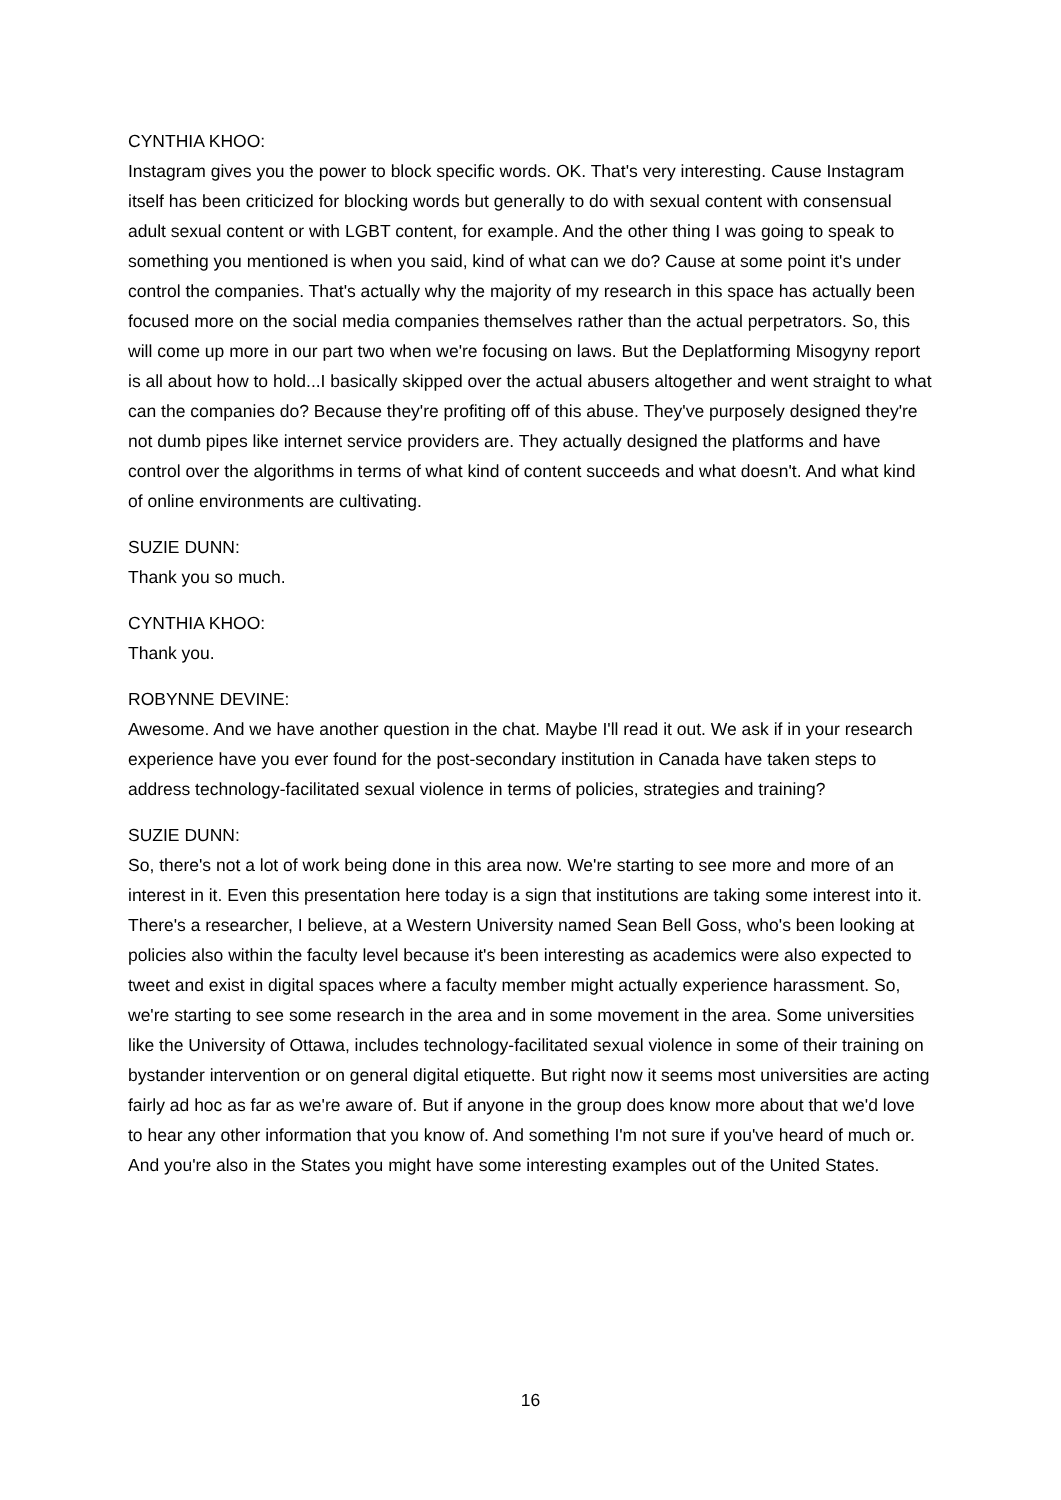CYNTHIA KHOO:
Instagram gives you the power to block specific words. OK. That's very interesting. Cause Instagram itself has been criticized for blocking words but generally to do with sexual content with consensual adult sexual content or with LGBT content, for example. And the other thing I was going to speak to something you mentioned is when you said, kind of what can we do? Cause at some point it's under control the companies. That's actually why the majority of my research in this space has actually been focused more on the social media companies themselves rather than the actual perpetrators. So, this will come up more in our part two when we're focusing on laws. But the Deplatforming Misogyny report is all about how to hold...I basically skipped over the actual abusers altogether and went straight to what can the companies do? Because they're profiting off of this abuse. They've purposely designed they're not dumb pipes like internet service providers are. They actually designed the platforms and have control over the algorithms in terms of what kind of content succeeds and what doesn't. And what kind of online environments are cultivating.
SUZIE DUNN:
Thank you so much.
CYNTHIA KHOO:
Thank you.
ROBYNNE DEVINE:
Awesome. And we have another question in the chat. Maybe I'll read it out. We ask if in your research experience have you ever found for the post-secondary institution in Canada have taken steps to address technology-facilitated sexual violence in terms of policies, strategies and training?
SUZIE DUNN:
So, there's not a lot of work being done in this area now. We're starting to see more and more of an interest in it. Even this presentation here today is a sign that institutions are taking some interest into it. There's a researcher, I believe, at a Western University named Sean Bell Goss, who's been looking at policies also within the faculty level because it's been interesting as academics were also expected to tweet and exist in digital spaces where a faculty member might actually experience harassment. So, we're starting to see some research in the area and in some movement in the area. Some universities like the University of Ottawa, includes technology-facilitated sexual violence in some of their training on bystander intervention or on general digital etiquette. But right now it seems most universities are acting fairly ad hoc as far as we're aware of. But if anyone in the group does know more about that we'd love to hear any other information that you know of. And something I'm not sure if you've heard of much or. And you're also in the States you might have some interesting examples out of the United States.
16